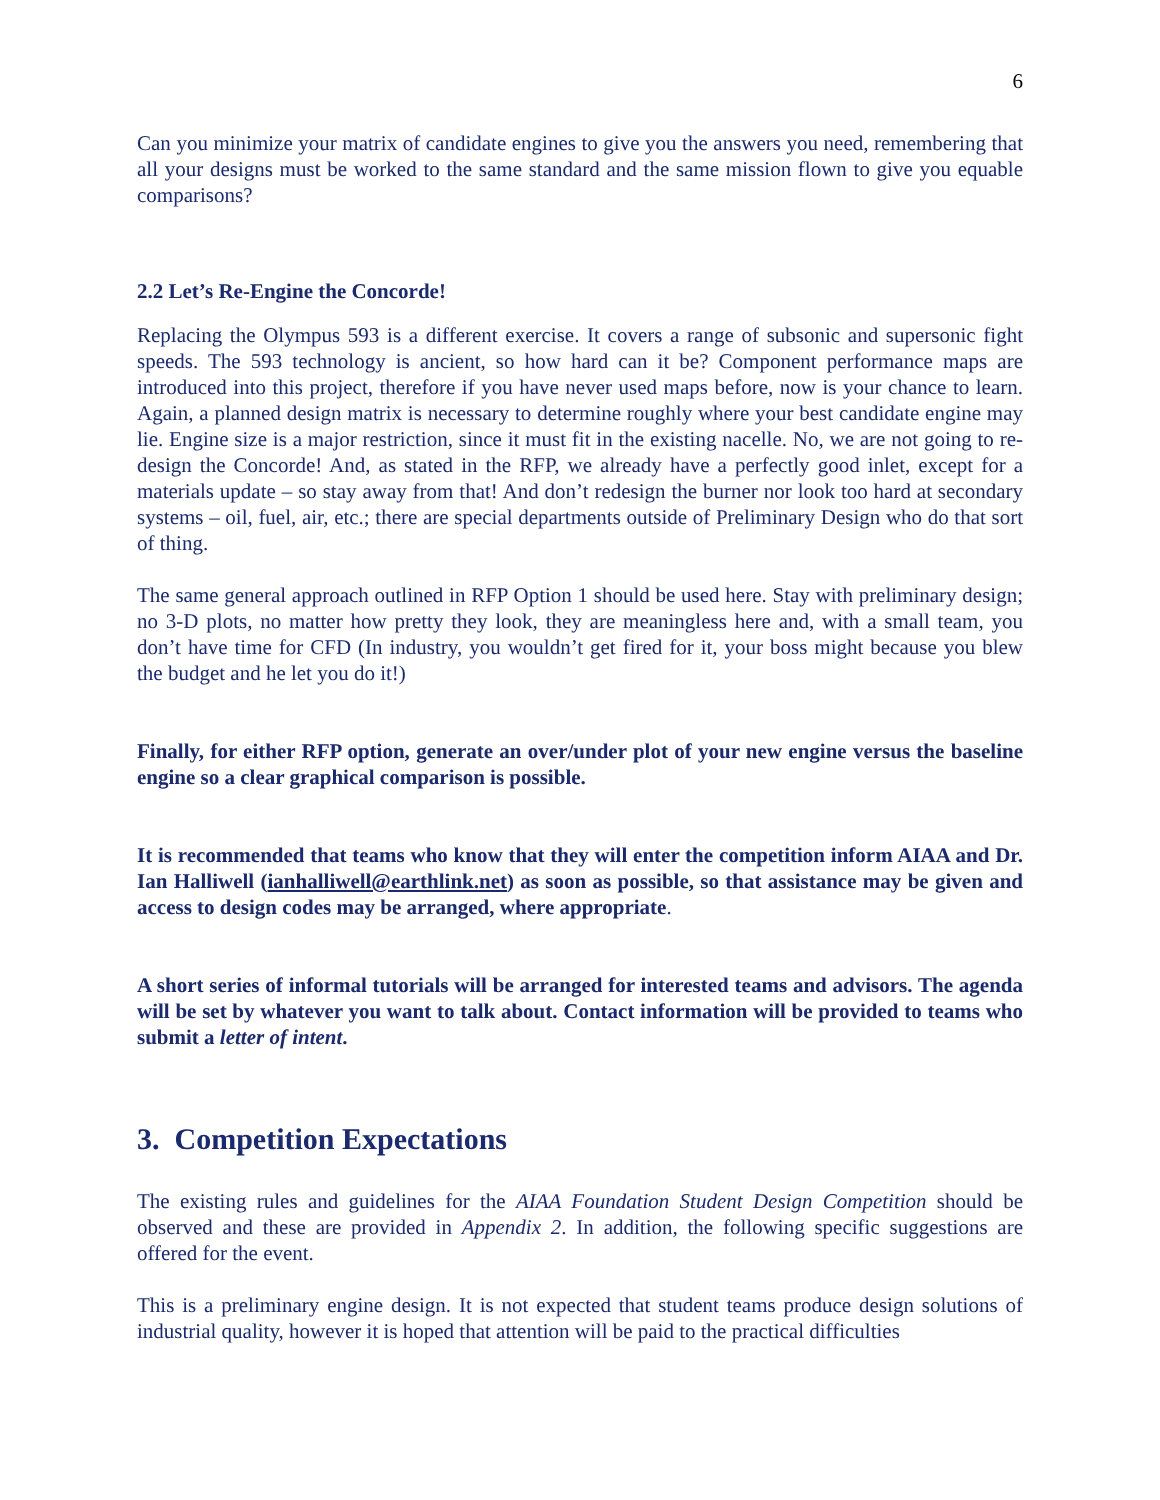6
Can you minimize your matrix of candidate engines to give you the answers you need, remembering that all your designs must be worked to the same standard and the same mission flown to give you equable comparisons?
2.2 Let’s Re-Engine the Concorde!
Replacing the Olympus 593 is a different exercise. It covers a range of subsonic and supersonic fight speeds. The 593 technology is ancient, so how hard can it be? Component performance maps are introduced into this project, therefore if you have never used maps before, now is your chance to learn. Again, a planned design matrix is necessary to determine roughly where your best candidate engine may lie. Engine size is a major restriction, since it must fit in the existing nacelle. No, we are not going to re-design the Concorde! And, as stated in the RFP, we already have a perfectly good inlet, except for a materials update – so stay away from that! And don’t redesign the burner nor look too hard at secondary systems – oil, fuel, air, etc.; there are special departments outside of Preliminary Design who do that sort of thing.
The same general approach outlined in RFP Option 1 should be used here. Stay with preliminary design; no 3-D plots, no matter how pretty they look, they are meaningless here and, with a small team, you don’t have time for CFD (In industry, you wouldn’t get fired for it, your boss might because you blew the budget and he let you do it!)
Finally, for either RFP option, generate an over/under plot of your new engine versus the baseline engine so a clear graphical comparison is possible.
It is recommended that teams who know that they will enter the competition inform AIAA and Dr. Ian Halliwell (ianhalliwell@earthlink.net) as soon as possible, so that assistance may be given and access to design codes may be arranged, where appropriate.
A short series of informal tutorials will be arranged for interested teams and advisors. The agenda will be set by whatever you want to talk about. Contact information will be provided to teams who submit a letter of intent.
3. Competition Expectations
The existing rules and guidelines for the AIAA Foundation Student Design Competition should be observed and these are provided in Appendix 2. In addition, the following specific suggestions are offered for the event.
This is a preliminary engine design. It is not expected that student teams produce design solutions of industrial quality, however it is hoped that attention will be paid to the practical difficulties